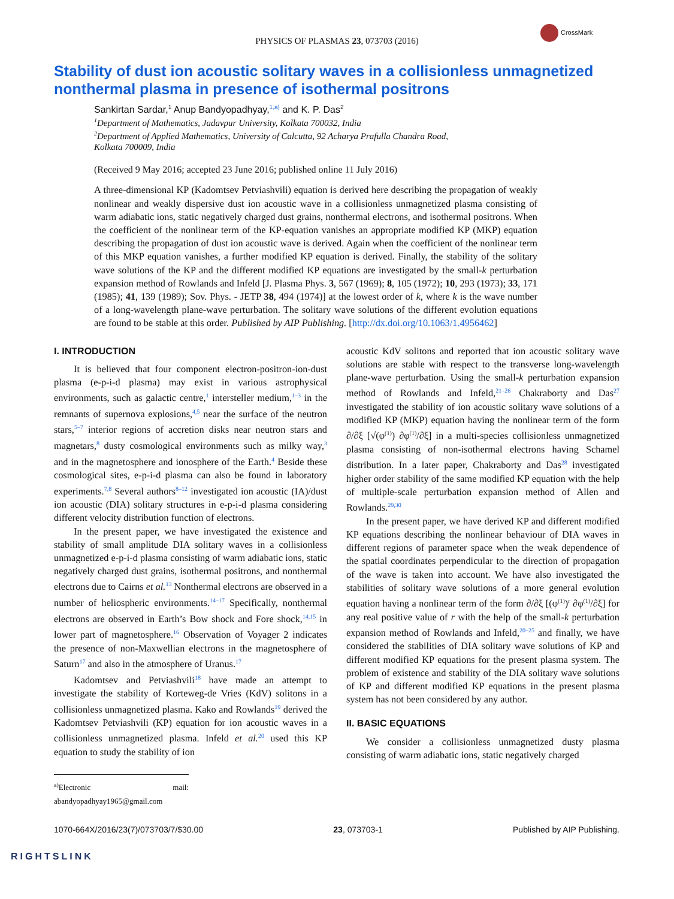CrossMark
PHYSICS OF PLASMAS 23, 073703 (2016)
Stability of dust ion acoustic solitary waves in a collisionless unmagnetized nonthermal plasma in presence of isothermal positrons
Sankirtan Sardar,<sup>1</sup> Anup Bandyopadhyay,<sup>1,a)</sup> and K. P. Das<sup>2</sup>
<sup>1</sup> Department of Mathematics, Jadavpur University, Kolkata 700032, India
<sup>2</sup> Department of Applied Mathematics, University of Calcutta, 92 Acharya Prafulla Chandra Road,
Kolkata 700009, India
(Received 9 May 2016; accepted 23 June 2016; published online 11 July 2016)
A three-dimensional KP (Kadomtsev Petviashvili) equation is derived here describing the propagation of weakly nonlinear and weakly dispersive dust ion acoustic wave in a collisionless unmagnetized plasma consisting of warm adiabatic ions, static negatively charged dust grains, nonthermal electrons, and isothermal positrons. When the coefficient of the nonlinear term of the KP-equation vanishes an appropriate modified KP (MKP) equation describing the propagation of dust ion acoustic wave is derived. Again when the coefficient of the nonlinear term of this MKP equation vanishes, a further modified KP equation is derived. Finally, the stability of the solitary wave solutions of the KP and the different modified KP equations are investigated by the small-k perturbation expansion method of Rowlands and Infeld [J. Plasma Phys. 3, 567 (1969); 8, 105 (1972); 10, 293 (1973); 33, 171 (1985); 41, 139 (1989); Sov. Phys. - JETP 38, 494 (1974)] at the lowest order of k, where k is the wave number of a long-wavelength plane-wave perturbation. The solitary wave solutions of the different evolution equations are found to be stable at this order. Published by AIP Publishing. [http://dx.doi.org/10.1063/1.4956462]
I. INTRODUCTION
It is believed that four component electron-positron-ion-dust plasma (e-p-i-d plasma) may exist in various astrophysical environments, such as galactic centre,<sup>1</sup> intersteller medium,<sup>1–3</sup> in the remnants of supernova explosions,<sup>4,5</sup> near the surface of the neutron stars,<sup>5–7</sup> interior regions of accretion disks near neutron stars and magnetars,<sup>8</sup> dusty cosmological environments such as milky way,<sup>3</sup> and in the magnetosphere and ionosphere of the Earth.<sup>4</sup> Beside these cosmological sites, e-p-i-d plasma can also be found in laboratory experiments.<sup>7,8</sup> Several authors<sup>8–12</sup> investigated ion acoustic (IA)/dust ion acoustic (DIA) solitary structures in e-p-i-d plasma considering different velocity distribution function of electrons.
In the present paper, we have investigated the existence and stability of small amplitude DIA solitary waves in a collisionless unmagnetized e-p-i-d plasma consisting of warm adiabatic ions, static negatively charged dust grains, isothermal positrons, and nonthermal electrons due to Cairns et al.<sup>13</sup> Nonthermal electrons are observed in a number of heliospheric environments.<sup>14–17</sup> Specifically, nonthermal electrons are observed in Earth’s Bow shock and Fore shock,<sup>14,15</sup> in lower part of magnetosphere.<sup>16</sup> Observation of Voyager 2 indicates the presence of non-Maxwellian electrons in the magnetosphere of Saturn<sup>17</sup> and also in the atmosphere of Uranus.<sup>17</sup>
Kadomtsev and Petviashvili<sup>18</sup> have made an attempt to investigate the stability of Korteweg-de Vries (KdV) solitons in a collisionless unmagnetized plasma. Kako and Rowlands<sup>19</sup> derived the Kadomtsev Petviashvili (KP) equation for ion acoustic waves in a collisionless unmagnetized plasma. Infeld et al.<sup>20</sup> used this KP equation to study the stability of ion
<sup>a)</sup> Electronic mail: abandyopadhyay1965@gmail.com
acoustic KdV solitons and reported that ion acoustic solitary wave solutions are stable with respect to the transverse long-wavelength plane-wave perturbation. Using the small-k perturbation expansion method of Rowlands and Infeld,<sup>21–26</sup> Chakraborty and Das<sup>27</sup> investigated the stability of ion acoustic solitary wave solutions of a modified KP (MKP) equation having the nonlinear term of the form ∂/∂ξ [√(φ<sup>(1)</sup>) ∂φ<sup>(1)</sup>/∂ξ] in a multi-species collisionless unmagnetized plasma consisting of non-isothermal electrons having Schamel distribution. In a later paper, Chakraborty and Das<sup>28</sup> investigated higher order stability of the same modified KP equation with the help of multiple-scale perturbation expansion method of Allen and Rowlands.<sup>29,30</sup>
In the present paper, we have derived KP and different modified KP equations describing the nonlinear behaviour of DIA waves in different regions of parameter space when the weak dependence of the spatial coordinates perpendicular to the direction of propagation of the wave is taken into account. We have also investigated the stabilities of solitary wave solutions of a more general evolution equation having a nonlinear term of the form ∂/∂ξ [(φ<sup>(1)</sup>)<sup>r</sup> ∂φ<sup>(1)</sup>/∂ξ] for any real positive value of r with the help of the small-k perturbation expansion method of Rowlands and Infeld,<sup>20–25</sup> and finally, we have considered the stabilities of DIA solitary wave solutions of KP and different modified KP equations for the present plasma system. The problem of existence and stability of the DIA solitary wave solutions of KP and different modified KP equations in the present plasma system has not been considered by any author.
II. BASIC EQUATIONS
We consider a collisionless unmagnetized dusty plasma consisting of warm adiabatic ions, static negatively charged
1070-664X/2016/23(7)/073703/7/$30.00 23, 073703-1 Published by AIP Publishing.
RIGHTSLINK